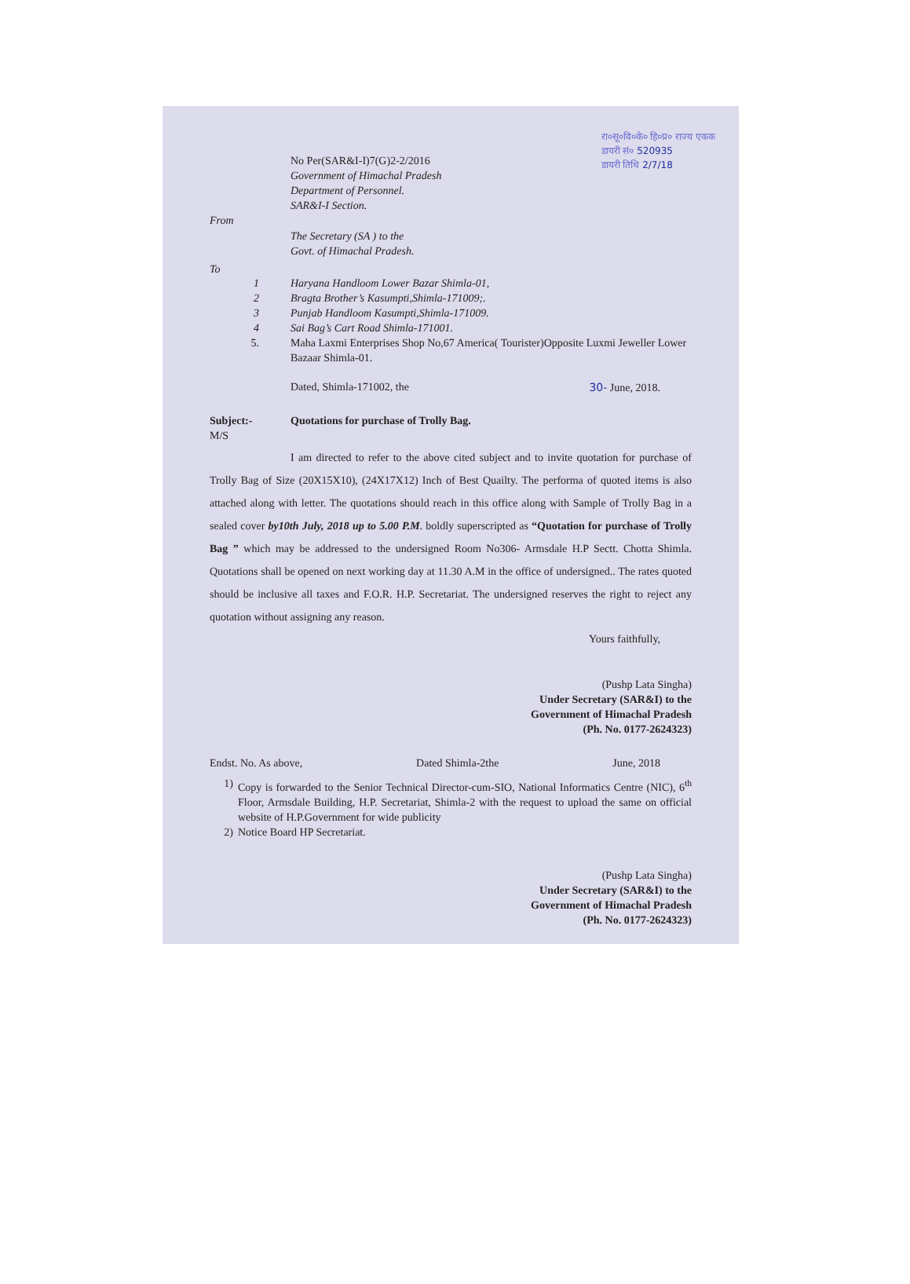रा०सू०वि०के० हि०प्र० राज्य एकक
डायरी सं० 520935
डायरी तिथि 2/7/18
No Per(SAR&I-I)7(G)2-2/2016
Government of Himachal Pradesh
Department of Personnel.
SAR&I-I Section.
From
The Secretary (SA ) to the
Govt. of Himachal Pradesh.
To
1 Haryana Handloom Lower Bazar Shimla-01, 2 Bragta Brother’s Kasumpti,Shimla-171009;. 3 Punjab Handloom Kasumpti,Shimla-171009. 4 Sai Bag’s Cart Road Shimla-171001. 5. Maha Laxmi Enterprises Shop No,67 America( Tourister)Opposite Luxmi Jeweller Lower Bazaar Shimla-01.
Dated, Shimla-171002, the 30- June, 2018.
Subject:-
M/S Quotations for purchase of Trolly Bag.
I am directed to refer to the above cited subject and to invite quotation for purchase of Trolly Bag of Size (20X15X10), (24X17X12) Inch of Best Quailty. The performa of quoted items is also attached along with letter. The quotations should reach in this office along with Sample of Trolly Bag in a sealed cover by10th July, 2018 up to 5.00 P.M. boldly superscripted as “Quotation for purchase of Trolly Bag ” which may be addressed to the undersigned Room No306- Armsdale H.P Sectt. Chotta Shimla. Quotations shall be opened on next working day at 11.30 A.M in the office of undersigned.. The rates quoted should be inclusive all taxes and F.O.R. H.P. Secretariat. The undersigned reserves the right to reject any quotation without assigning any reason.
Yours faithfully,
(Pushp Lata Singha)
Under Secretary (SAR&I) to the
Government of Himachal Pradesh
(Ph. No. 0177-2624323)
Endst. No. As above, Dated Shimla-2the June, 2018
1) Copy is forwarded to the Senior Technical Director-cum-SIO, National Informatics Centre (NIC), 6<sup>th</sup> Floor, Armsdale Building, H.P. Secretariat, Shimla-2 with the request to upload the same on official website of H.P.Government for wide publicity 2) Notice Board HP Secretariat.
(Pushp Lata Singha)
Under Secretary (SAR&I) to the
Government of Himachal Pradesh
(Ph. No. 0177-2624323)